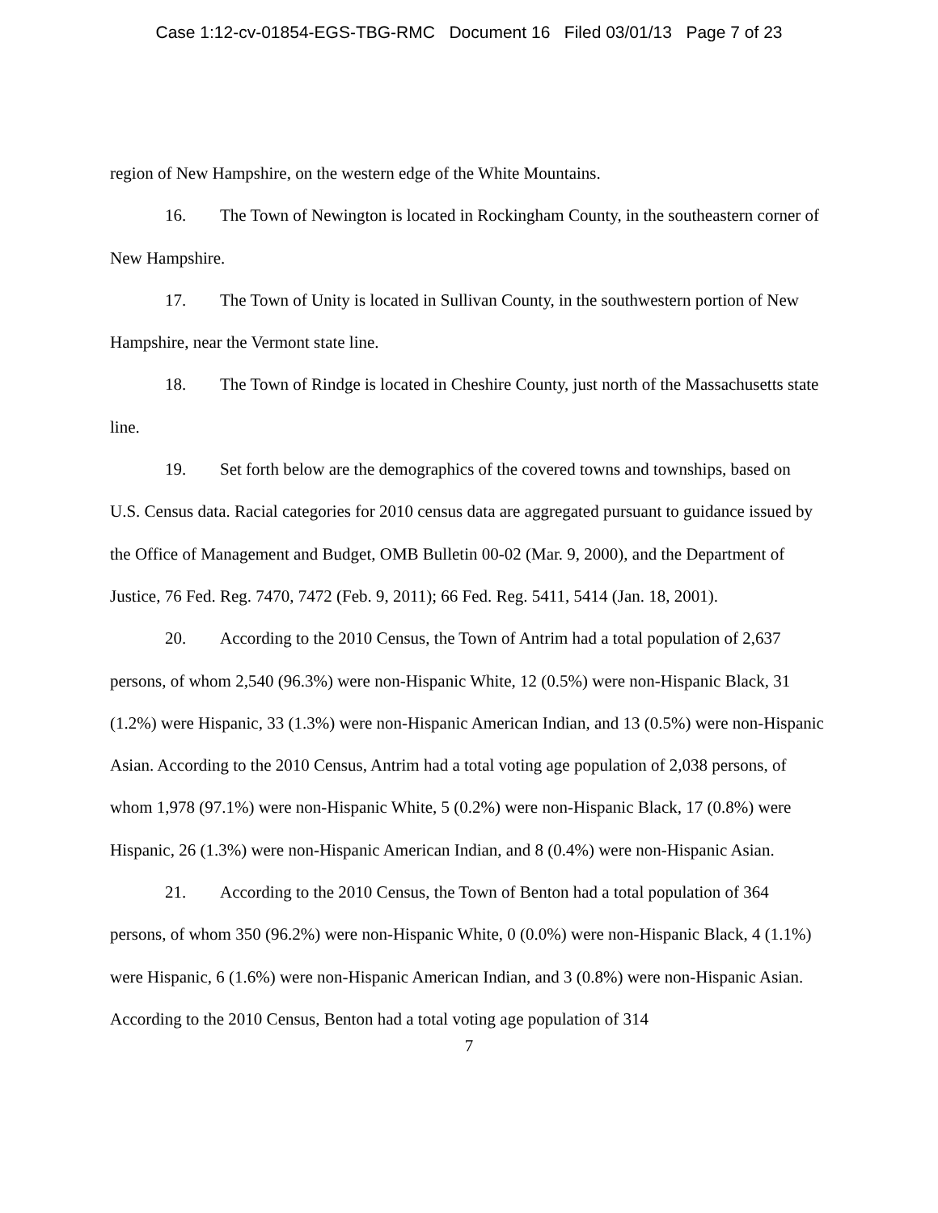Case 1:12-cv-01854-EGS-TBG-RMC Document 16 Filed 03/01/13 Page 7 of 23
region of New Hampshire, on the western edge of the White Mountains.
16. The Town of Newington is located in Rockingham County, in the southeastern corner of New Hampshire.
17. The Town of Unity is located in Sullivan County, in the southwestern portion of New Hampshire, near the Vermont state line.
18. The Town of Rindge is located in Cheshire County, just north of the Massachusetts state line.
19. Set forth below are the demographics of the covered towns and townships, based on U.S. Census data. Racial categories for 2010 census data are aggregated pursuant to guidance issued by the Office of Management and Budget, OMB Bulletin 00-02 (Mar. 9, 2000), and the Department of Justice, 76 Fed. Reg. 7470, 7472 (Feb. 9, 2011); 66 Fed. Reg. 5411, 5414 (Jan. 18, 2001).
20. According to the 2010 Census, the Town of Antrim had a total population of 2,637 persons, of whom 2,540 (96.3%) were non-Hispanic White, 12 (0.5%) were non-Hispanic Black, 31 (1.2%) were Hispanic, 33 (1.3%) were non-Hispanic American Indian, and 13 (0.5%) were non-Hispanic Asian. According to the 2010 Census, Antrim had a total voting age population of 2,038 persons, of whom 1,978 (97.1%) were non-Hispanic White, 5 (0.2%) were non-Hispanic Black, 17 (0.8%) were Hispanic, 26 (1.3%) were non-Hispanic American Indian, and 8 (0.4%) were non-Hispanic Asian.
21. According to the 2010 Census, the Town of Benton had a total population of 364 persons, of whom 350 (96.2%) were non-Hispanic White, 0 (0.0%) were non-Hispanic Black, 4 (1.1%) were Hispanic, 6 (1.6%) were non-Hispanic American Indian, and 3 (0.8%) were non-Hispanic Asian. According to the 2010 Census, Benton had a total voting age population of 314
7